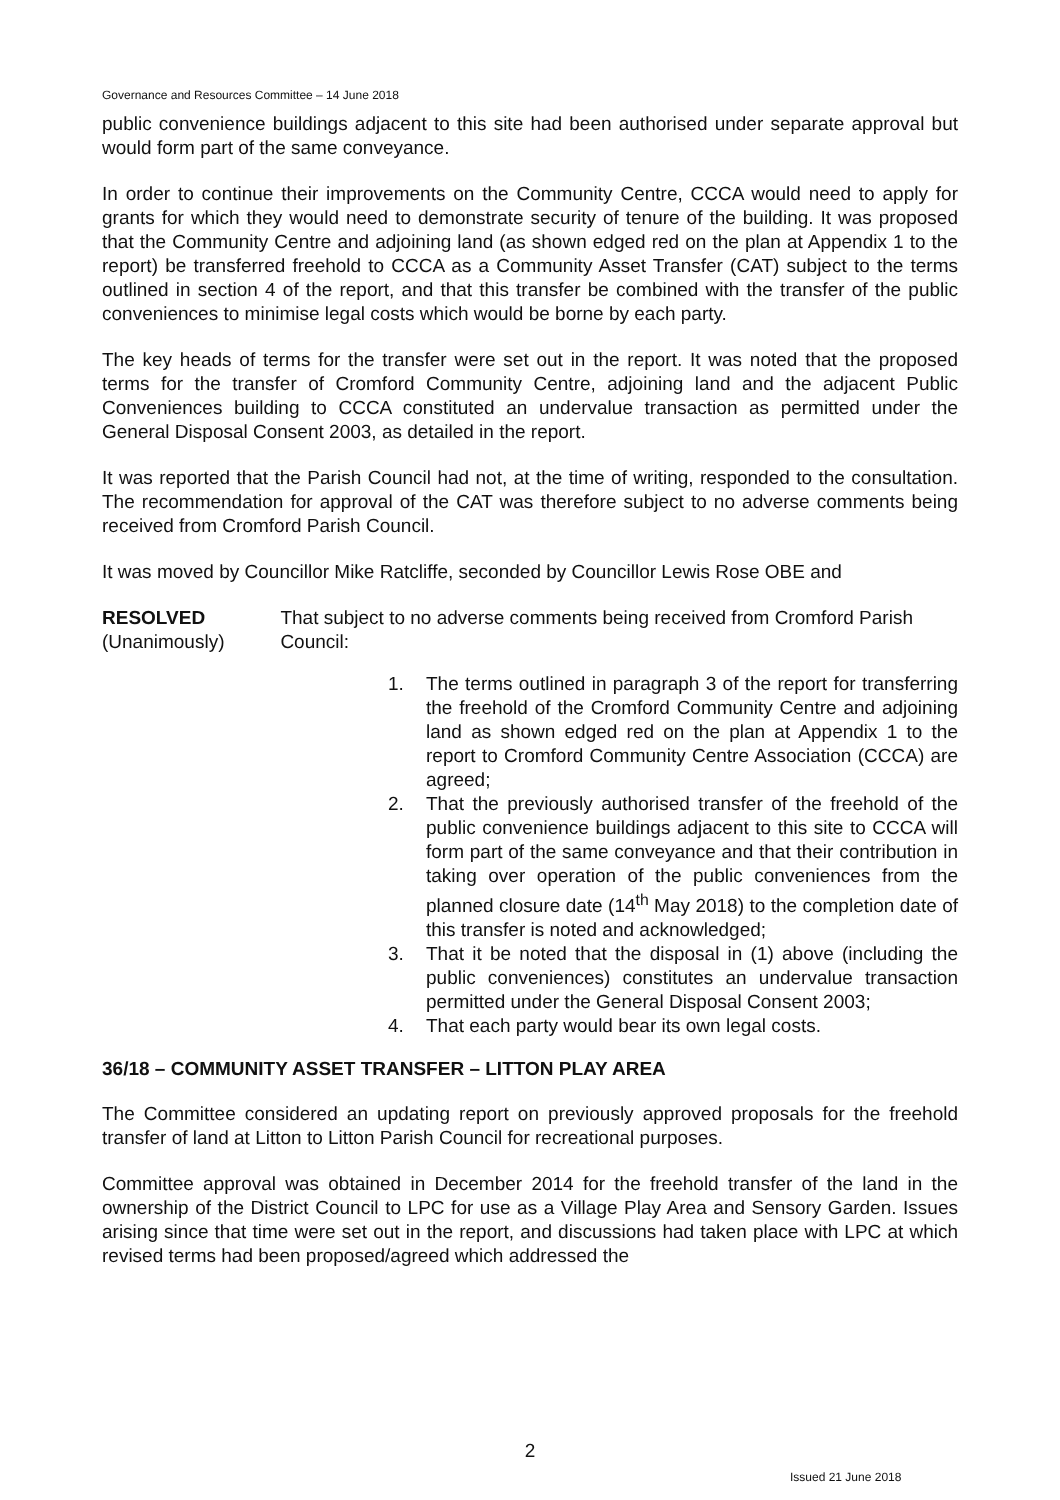Governance and Resources Committee – 14 June 2018
public convenience buildings adjacent to this site had been authorised under separate approval but would form part of the same conveyance.
In order to continue their improvements on the Community Centre, CCCA would need to apply for grants for which they would need to demonstrate security of tenure of the building. It was proposed that the Community Centre and adjoining land (as shown edged red on the plan at Appendix 1 to the report) be transferred freehold to CCCA as a Community Asset Transfer (CAT) subject to the terms outlined in section 4 of the report, and that this transfer be combined with the transfer of the public conveniences to minimise legal costs which would be borne by each party.
The key heads of terms for the transfer were set out in the report. It was noted that the proposed terms for the transfer of Cromford Community Centre, adjoining land and the adjacent Public Conveniences building to CCCA constituted an undervalue transaction as permitted under the General Disposal Consent 2003, as detailed in the report.
It was reported that the Parish Council had not, at the time of writing, responded to the consultation. The recommendation for approval of the CAT was therefore subject to no adverse comments being received from Cromford Parish Council.
It was moved by Councillor Mike Ratcliffe, seconded by Councillor Lewis Rose OBE and
RESOLVED
(Unanimously)
That subject to no adverse comments being received from Cromford Parish Council:
1. The terms outlined in paragraph 3 of the report for transferring the freehold of the Cromford Community Centre and adjoining land as shown edged red on the plan at Appendix 1 to the report to Cromford Community Centre Association (CCCA) are agreed;
2. That the previously authorised transfer of the freehold of the public convenience buildings adjacent to this site to CCCA will form part of the same conveyance and that their contribution in taking over operation of the public conveniences from the planned closure date (14<sup>th</sup> May 2018) to the completion date of this transfer is noted and acknowledged;
3. That it be noted that the disposal in (1) above (including the public conveniences) constitutes an undervalue transaction permitted under the General Disposal Consent 2003;
4. That each party would bear its own legal costs.
36/18 – COMMUNITY ASSET TRANSFER – LITTON PLAY AREA
The Committee considered an updating report on previously approved proposals for the freehold transfer of land at Litton to Litton Parish Council for recreational purposes.
Committee approval was obtained in December 2014 for the freehold transfer of the land in the ownership of the District Council to LPC for use as a Village Play Area and Sensory Garden. Issues arising since that time were set out in the report, and discussions had taken place with LPC at which revised terms had been proposed/agreed which addressed the
2
Issued 21 June 2018